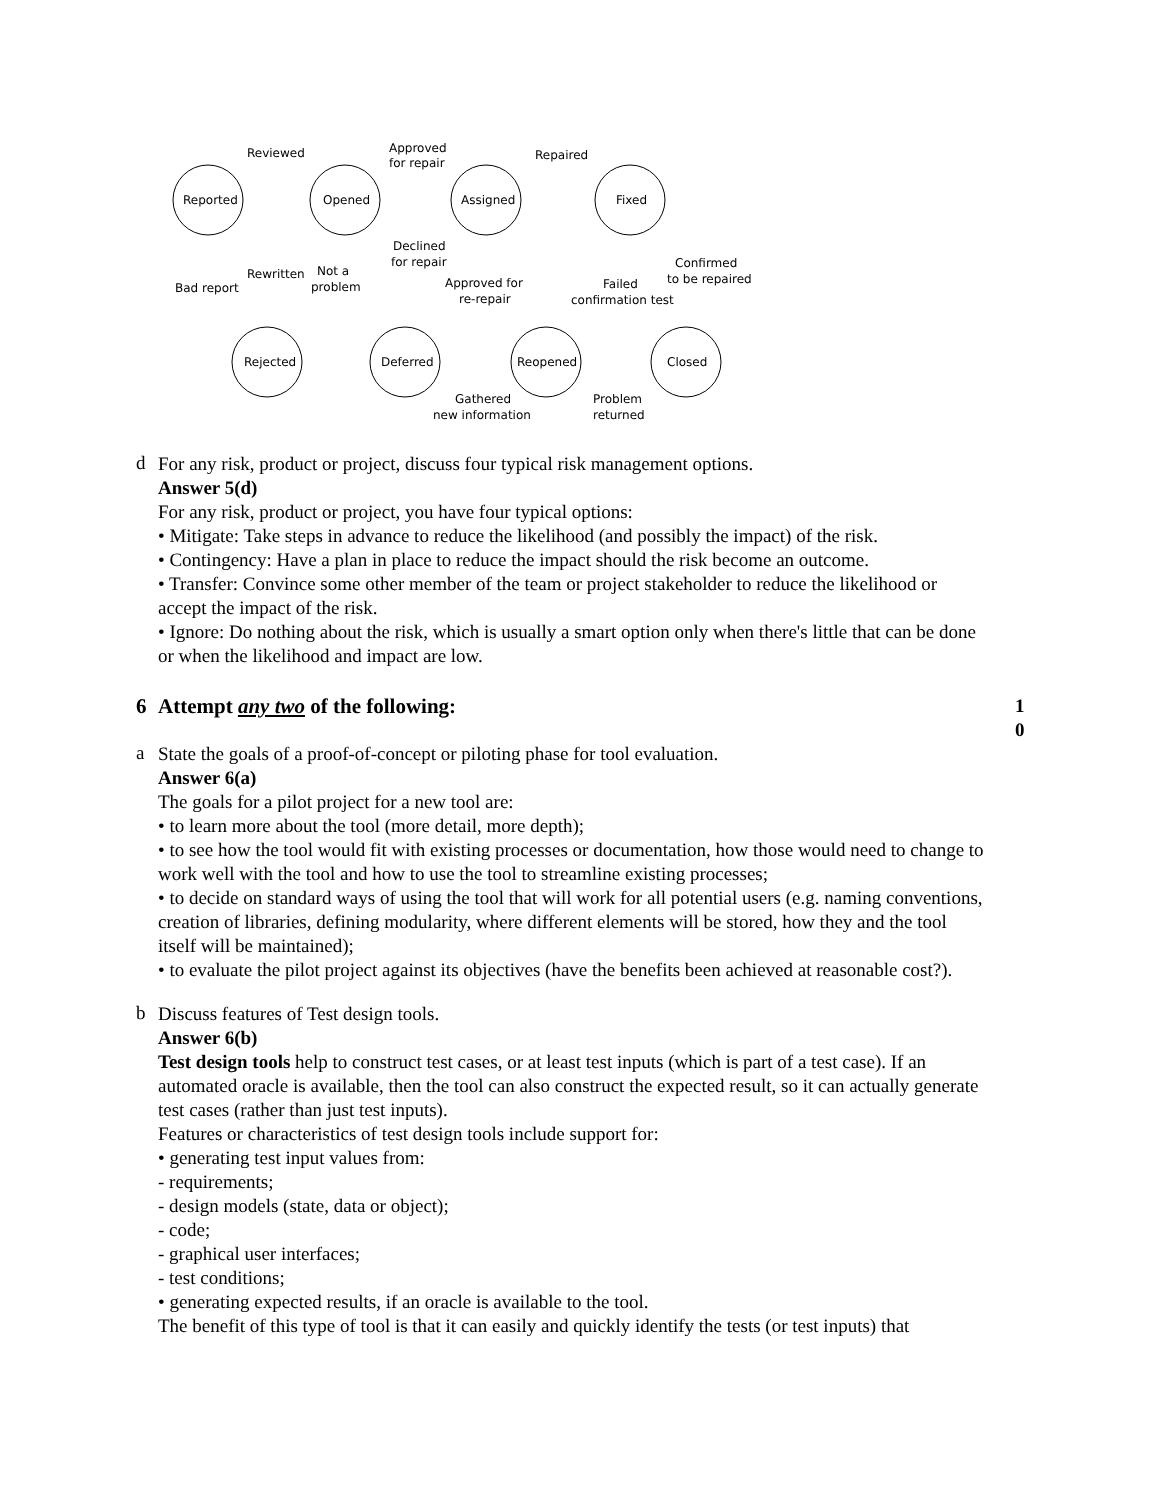Reported
Opened
Assigned
Fixed
Rejected
Deferred
Reopened
Closed
Reviewed
Approved
for repair
Repaired
Bad report
Rewritten
Not a
problem
Declined
for repair
Approved for
re-repair
Failed
confirmation test
Confirmed
to be repaired
Gathered
new information
Problem
returned
d
For any risk, product or project, discuss four typical risk management options.
Answer 5(d)
For any risk, product or project, you have four typical options:
• Mitigate: Take steps in advance to reduce the likelihood (and possibly the impact) of the risk.
• Contingency: Have a plan in place to reduce the impact should the risk become an outcome.
• Transfer: Convince some other member of the team or project stakeholder to reduce the likelihood or accept the impact of the risk.
• Ignore: Do nothing about the risk, which is usually a smart option only when there's little that can be done or when the likelihood and impact are low.
6 Attempt any two of the following:
1
0
a
State the goals of a proof-of-concept or piloting phase for tool evaluation.
Answer 6(a)
The goals for a pilot project for a new tool are:
• to learn more about the tool (more detail, more depth);
• to see how the tool would fit with existing processes or documentation, how those would need to change to work well with the tool and how to use the tool to streamline existing processes;
• to decide on standard ways of using the tool that will work for all potential users (e.g. naming conventions, creation of libraries, defining modularity, where different elements will be stored, how they and the tool itself will be maintained);
• to evaluate the pilot project against its objectives (have the benefits been achieved at reasonable cost?).
b
Discuss features of Test design tools.
Answer 6(b)
Test design tools help to construct test cases, or at least test inputs (which is part of a test case). If an automated oracle is available, then the tool can also construct the expected result, so it can actually generate test cases (rather than just test inputs).
Features or characteristics of test design tools include support for:
• generating test input values from:
- requirements;
- design models (state, data or object);
- code;
- graphical user interfaces;
- test conditions;
• generating expected results, if an oracle is available to the tool.
The benefit of this type of tool is that it can easily and quickly identify the tests (or test inputs) that